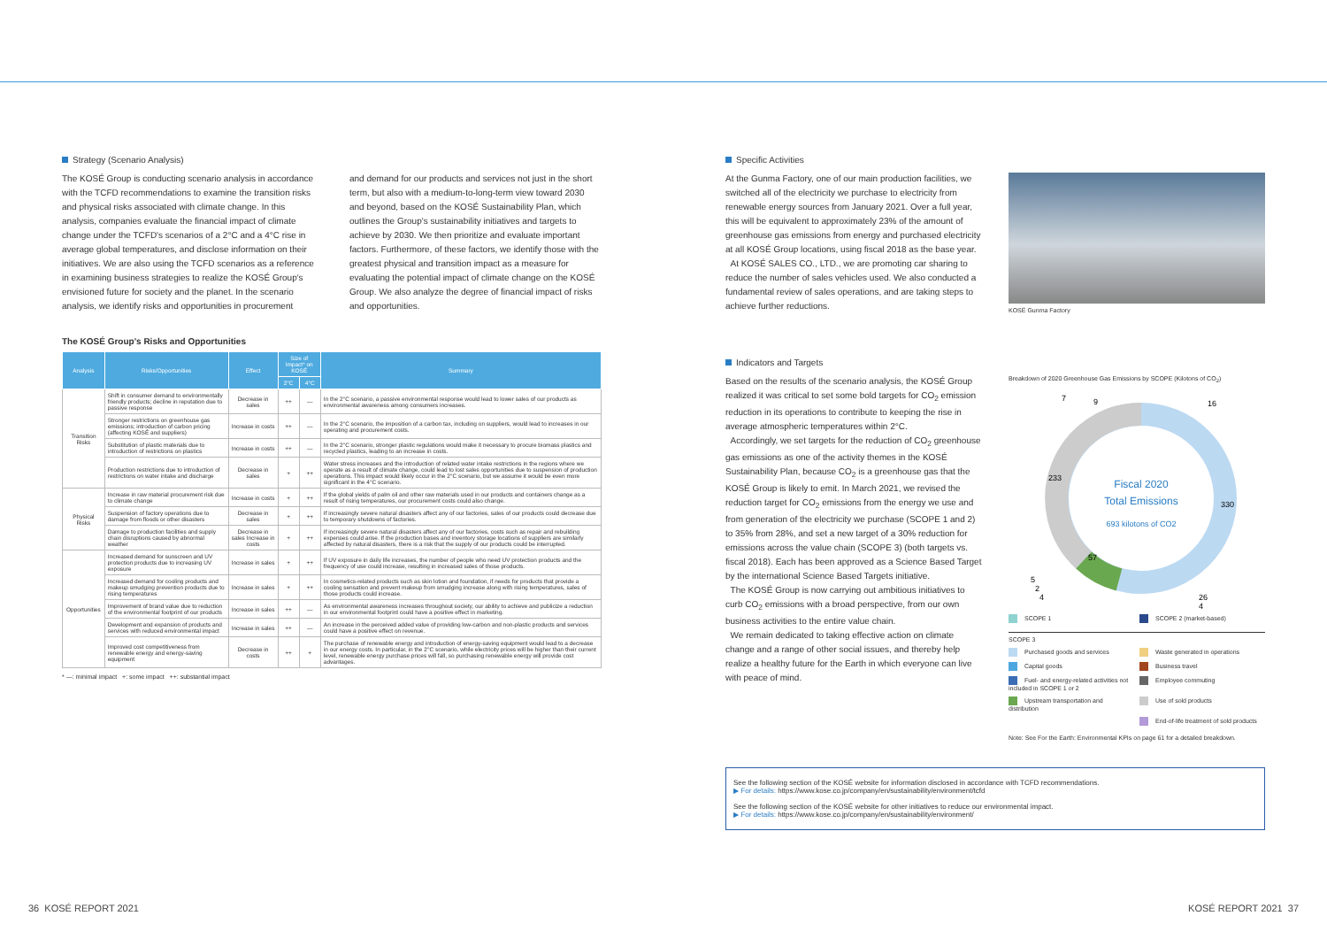Strategy (Scenario Analysis)
The KOSÉ Group is conducting scenario analysis in accordance with the TCFD recommendations to examine the transition risks and physical risks associated with climate change. In this analysis, companies evaluate the financial impact of climate change under the TCFD's scenarios of a 2°C and a 4°C rise in average global temperatures, and disclose information on their initiatives. We are also using the TCFD scenarios as a reference in examining business strategies to realize the KOSÉ Group's envisioned future for society and the planet. In the scenario analysis, we identify risks and opportunities in procurement
and demand for our products and services not just in the short term, but also with a medium-to-long-term view toward 2030 and beyond, based on the KOSÉ Sustainability Plan, which outlines the Group's sustainability initiatives and targets to achieve by 2030. We then prioritize and evaluate important factors. Furthermore, of these factors, we identify those with the greatest physical and transition impact as a measure for evaluating the potential impact of climate change on the KOSÉ Group. We also analyze the degree of financial impact of risks and opportunities.
The KOSÉ Group's Risks and Opportunities
| Analysis | Risks/Opportunities | Effect | Size of Impact* on KOSÉ | | Summary |
| --- | --- | --- | --- | --- | --- |
| | | | 2°C | 4°C | |
| Transition Risks | Shift in consumer demand to environmentally friendly products; decline in reputation due to passive response | Decrease in sales | ++ | — | In the 2°C scenario, a passive environmental response would lead to lower sales of our products as environmental awareness among consumers increases. |
| | Stronger restrictions on greenhouse gas emissions; introduction of carbon pricing (affecting KOSÉ and suppliers) | Increase in costs | ++ | — | In the 2°C scenario, the imposition of a carbon tax, including on suppliers, would lead to increases in our operating and procurement costs. |
| | Substitution of plastic materials due to introduction of restrictions on plastics | Increase in costs | ++ | — | In the 2°C scenario, stronger plastic regulations would make it necessary to procure biomass plastics and recycled plastics, leading to an increase in costs. |
| | Production restrictions due to introduction of restrictions on water intake and discharge | Decrease in sales | + | ++ | Water stress increases and the introduction of related water intake restrictions in the regions where we operate as a result of climate change, could lead to lost sales opportunities due to suspension of production operations. This impact would likely occur in the 2°C scenario, but we assume it would be even more significant in the 4°C scenario. |
| Physical Risks | Increase in raw material procurement risk due to climate change | Increase in costs | + | ++ | If the global yields of palm oil and other raw materials used in our products and containers change as a result of rising temperatures, our procurement costs could also change. |
| | Suspension of factory operations due to damage from floods or other disasters | Decrease in sales | + | ++ | If increasingly severe natural disasters affect any of our factories, sales of our products could decrease due to temporary shutdowns of factories. |
| | Damage to production facilities and supply chain disruptions caused by abnormal weather | Decrease in sales Increase in costs | + | ++ | If increasingly severe natural disasters affect any of our factories, costs such as repair and rebuilding expenses could arise. If the production bases and inventory storage locations of suppliers are similarly affected by natural disasters, there is a risk that the supply of our products could be interrupted. |
| Opportunities | Increased demand for sunscreen and UV protection products due to increasing UV exposure | Increase in sales | + | ++ | If UV exposure in daily life increases, the number of people who need UV protection products and the frequency of use could increase, resulting in increased sales of those products. |
| | Increased demand for cooling products and makeup smudging prevention products due to rising temperatures | Increase in sales | + | ++ | In cosmetics-related products such as skin lotion and foundation, if needs for products that provide a cooling sensation and prevent makeup from smudging increase along with rising temperatures, sales of those products could increase. |
| | Improvement of brand value due to reduction of the environmental footprint of our products | Increase in sales | ++ | — | As environmental awareness increases throughout society, our ability to achieve and publicize a reduction in our environmental footprint could have a positive effect in marketing. |
| | Development and expansion of products and services with reduced environmental impact | Increase in sales | ++ | — | An increase in the perceived added value of providing low-carbon and non-plastic products and services could have a positive effect on revenue. |
| | Improved cost competitiveness from renewable energy and energy-saving equipment | Decrease in costs | ++ | + | The purchase of renewable energy and introduction of energy-saving equipment would lead to a decrease in our energy costs. In particular, in the 2°C scenario, while electricity prices will be higher than their current level, renewable energy purchase prices will fall, so purchasing renewable energy will provide cost advantages. |
* —: minimal impact +: some impact ++: substantial impact
Specific Activities
At the Gunma Factory, one of our main production facilities, we switched all of the electricity we purchase to electricity from renewable energy sources from January 2021. Over a full year, this will be equivalent to approximately 23% of the amount of greenhouse gas emissions from energy and purchased electricity at all KOSÉ Group locations, using fiscal 2018 as the base year.
At KOSÉ SALES CO., LTD., we are promoting car sharing to reduce the number of sales vehicles used. We also conducted a fundamental review of sales operations, and are taking steps to achieve further reductions.
Indicators and Targets
Based on the results of the scenario analysis, the KOSÉ Group realized it was critical to set some bold targets for CO<sub>2</sub> emission reduction in its operations to contribute to keeping the rise in average atmospheric temperatures within 2°C.
Accordingly, we set targets for the reduction of CO<sub>2</sub> greenhouse gas emissions as one of the activity themes in the KOSÉ Sustainability Plan, because CO<sub>2</sub> is a greenhouse gas that the KOSÉ Group is likely to emit. In March 2021, we revised the reduction target for CO<sub>2</sub> emissions from the energy we use and from generation of the electricity we purchase (SCOPE 1 and 2) to 35% from 28%, and set a new target of a 30% reduction for emissions across the value chain (SCOPE 3) (both targets vs. fiscal 2018). Each has been approved as a Science Based Target by the international Science Based Targets initiative.
The KOSÉ Group is now carrying out ambitious initiatives to curb CO<sub>2</sub> emissions with a broad perspective, from our own business activities to the entire value chain.
We remain dedicated to taking effective action on climate change and a range of other social issues, and thereby help realize a healthy future for the Earth in which everyone can live with peace of mind.
KOSÉ Gunma Factory
Breakdown of 2020 Greenhouse Gas Emissions by SCOPE (Kilotons of CO<sub>2</sub>)
Fiscal 2020
Total Emissions
693 kilotons of CO2
7
9
16
233
330
57
5
2
4
26
4
SCOPE 1
SCOPE 2 (market-based)
SCOPE 3
Purchased goods and services
Waste generated in operations
Capital goods
Business travel
Fuel- and energy-related activities not included in SCOPE 1 or 2
Employee commuting
Upstream transportation and distribution
Use of sold products
End-of-life treatment of sold products
Note: See For the Earth: Environmental KPIs on page 61 for a detailed breakdown.
See the following section of the KOSÉ website for information disclosed in accordance with TCFD recommendations.
▶ For details: https://www.kose.co.jp/company/en/sustainability/environment/tcfd
See the following section of the KOSÉ website for other initiatives to reduce our environmental impact.
▶ For details: https://www.kose.co.jp/company/en/sustainability/environment/
36 KOSÉ REPORT 2021 KOSÉ REPORT 2021 37